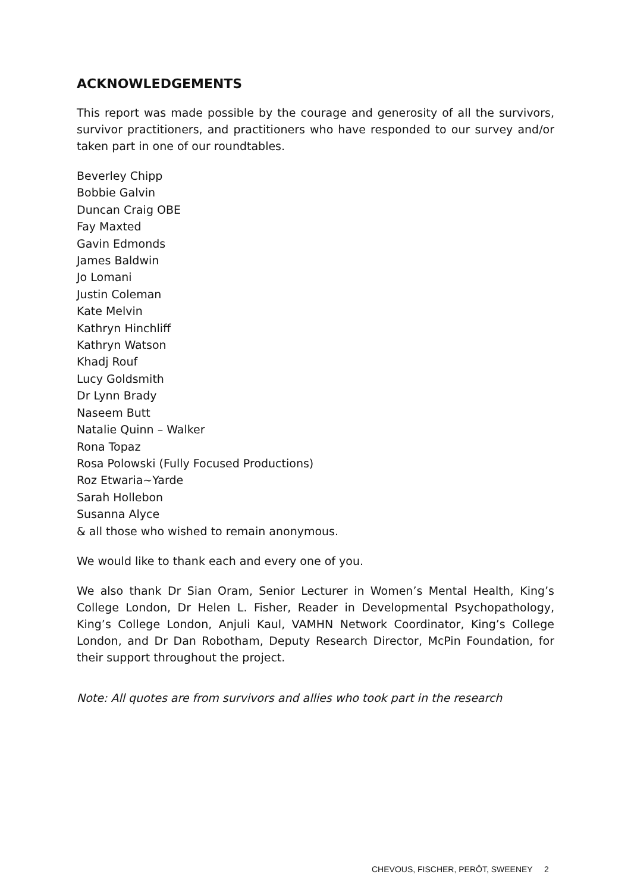ACKNOWLEDGEMENTS
This report was made possible by the courage and generosity of all the survivors, survivor practitioners, and practitioners who have responded to our survey and/or taken part in one of our roundtables.
Beverley Chipp
Bobbie Galvin
Duncan Craig OBE
Fay Maxted
Gavin Edmonds
James Baldwin
Jo Lomani
Justin Coleman
Kate Melvin
Kathryn Hinchliff
Kathryn Watson
Khadj Rouf
Lucy Goldsmith
Dr Lynn Brady
Naseem Butt
Natalie Quinn – Walker
Rona Topaz
Rosa Polowski (Fully Focused Productions)
Roz Etwaria~Yarde
Sarah Hollebon
Susanna Alyce
& all those who wished to remain anonymous.
We would like to thank each and every one of you.
We also thank Dr Sian Oram, Senior Lecturer in Women’s Mental Health, King’s College London, Dr Helen L. Fisher, Reader in Developmental Psychopathology, King’s College London, Anjuli Kaul, VAMHN Network Coordinator, King’s College London, and Dr Dan Robotham, Deputy Research Director, McPin Foundation, for their support throughout the project.
Note: All quotes are from survivors and allies who took part in the research
CHEVOUS, FISCHER, PERÔT, SWEENEY 2